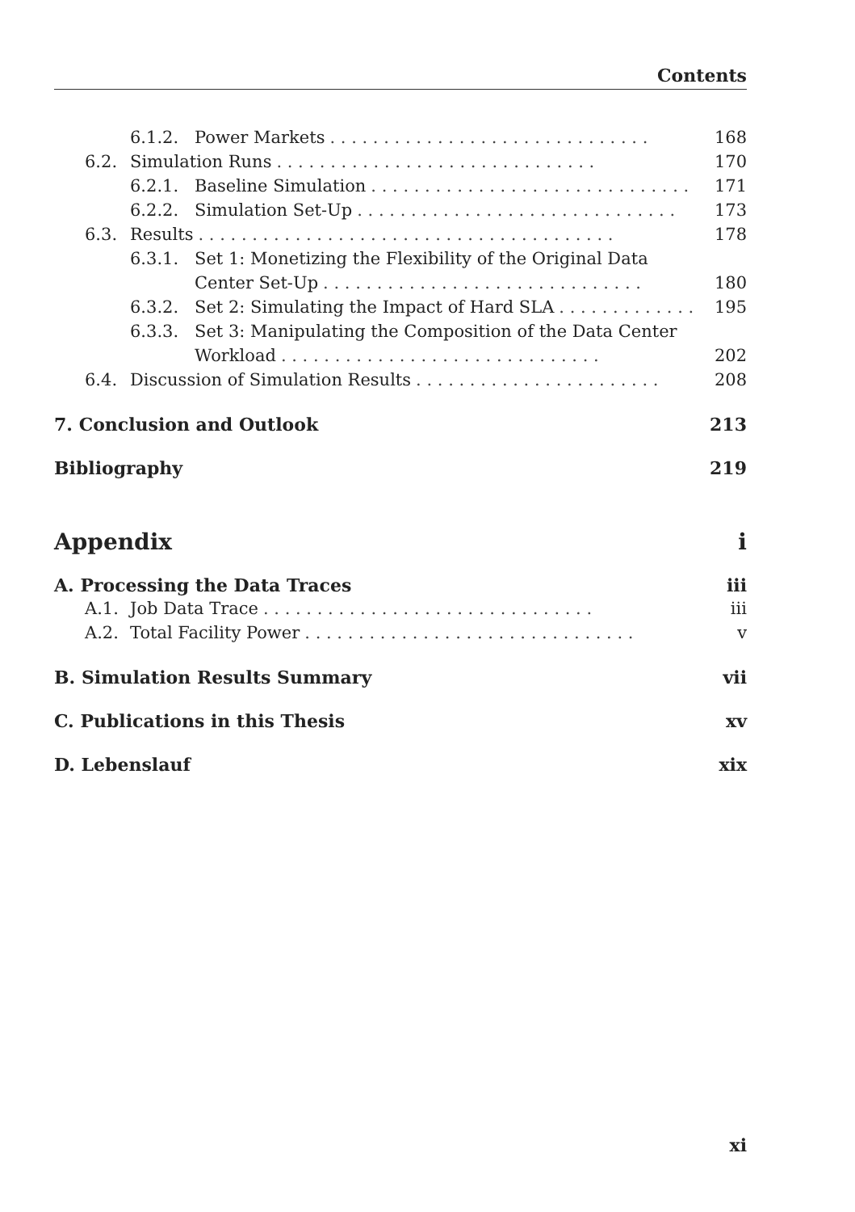Contents
6.1.2. Power Markets. . . . . . . . . . . . . . . . . . . . . . . . . . . . . . 168
6.2. Simulation Runs. . . . . . . . . . . . . . . . . . . . . . . . . . . . . . 170
6.2.1. Baseline Simulation. . . . . . . . . . . . . . . . . . . . . . . . . . . . . . 171
6.2.2. Simulation Set-Up. . . . . . . . . . . . . . . . . . . . . . . . . . . . . . 173
6.3. Results. . . . . . . . . . . . . . . . . . . . . . . . . . . . . . . . . . . . . . . 178
6.3.1. Set 1: Monetizing the Flexibility of the Original Data
Center Set-Up. . . . . . . . . . . . . . . . . . . . . . . . . . . . . . 180
6.3.2. Set 2: Simulating the Impact of Hard SLA. . . . . . . . . . . . . . . 195
6.3.3. Set 3: Manipulating the Composition of the Data Center
Workload. . . . . . . . . . . . . . . . . . . . . . . . . . . . . . 202
6.4. Discussion of Simulation Results. . . . . . . . . . . . . . . . . . . . . . . 208
7. Conclusion and Outlook 213
Bibliography 219
Appendix i
A. Processing the Data Traces iii
A.1. Job Data Trace. . . . . . . . . . . . . . . . . . . . . . . . . . . . . . . iii
A.2. Total Facility Power. . . . . . . . . . . . . . . . . . . . . . . . . . . . . . . v
B. Simulation Results Summary vii
C. Publications in this Thesis xv
D. Lebenslauf xix
xi